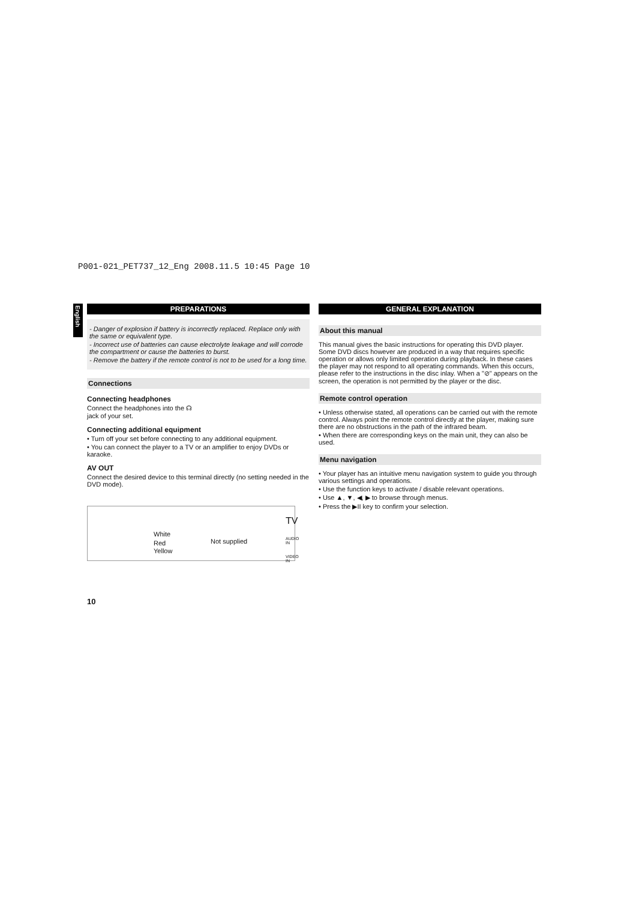P001-021_PET737_12_Eng 2008.11.5 10:45 Page 10
English
PREPARATIONS
- Danger of explosion if battery is incorrectly replaced. Replace only with the same or equivalent type.
- Incorrect use of batteries can cause electrolyte leakage and will corrode the compartment or cause the batteries to burst.
- Remove the battery if the remote control is not to be used for a long time.
Connections
Connecting headphones
Connect the headphones into the ☊
jack of your set.
Connecting additional equipment
• Turn off your set before connecting to any additional equipment.
• You can connect the player to a TV or an amplifier to enjoy DVDs or karaoke.
AV OUT
Connect the desired device to this terminal directly (no setting needed in the DVD mode).
White
Red
Yellow
Not supplied
TV
AUDIO IN
VIDEO IN
GENERAL EXPLANATION
About this manual
This manual gives the basic instructions for operating this DVD player. Some DVD discs however are produced in a way that requires specific operation or allows only limited operation during playback. In these cases the player may not respond to all operating commands. When this occurs, please refer to the instructions in the disc inlay. When a "⊘" appears on the screen, the operation is not permitted by the player or the disc.
Remote control operation
• Unless otherwise stated, all operations can be carried out with the remote control. Always point the remote control directly at the player, making sure there are no obstructions in the path of the infrared beam.
• When there are corresponding keys on the main unit, they can also be used.
Menu navigation
• Your player has an intuitive menu navigation system to guide you through various settings and operations.
• Use the function keys to activate / disable relevant operations.
• Use ▲, ▼, ◀, ▶ to browse through menus.
• Press the ▶II key to confirm your selection.
10